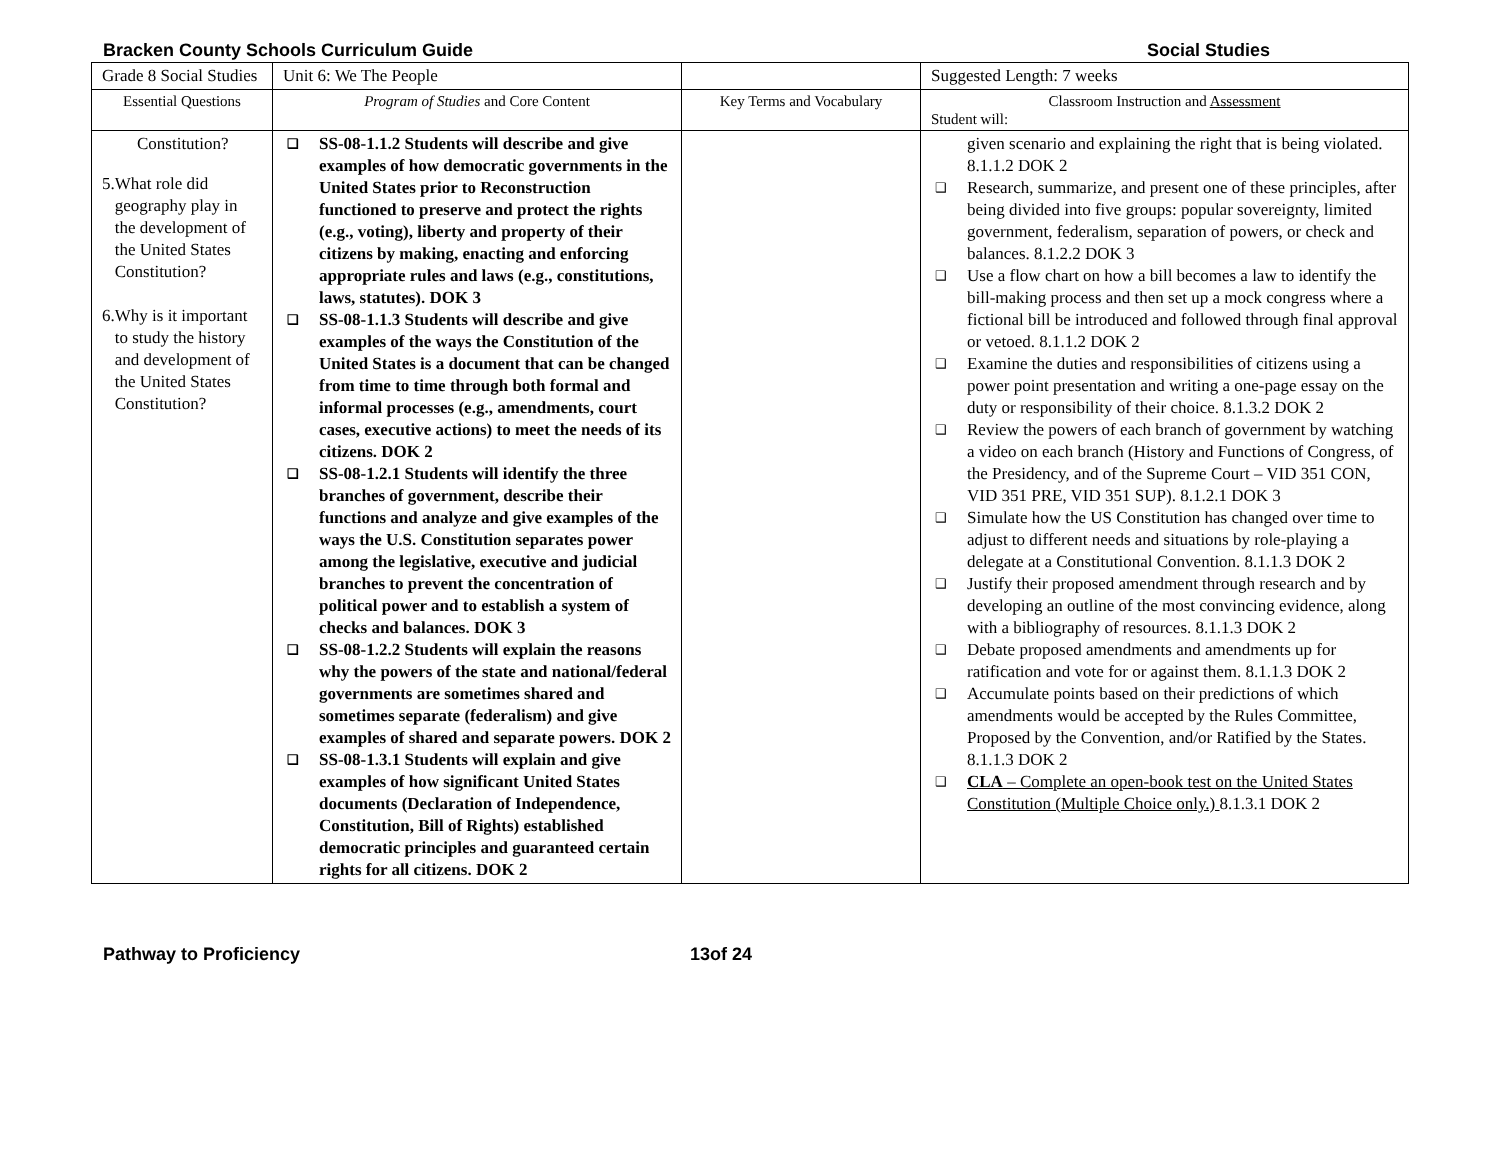Bracken County Schools Curriculum Guide Social Studies
| Grade 8 Social Studies | Unit 6: We The People | | Suggested Length: 7 weeks |
| Essential Questions | Program of Studies and Core Content | Key Terms and Vocabulary | Classroom Instruction and Assessment Student will: |
| Constitution? 5. What role did geography play in the development of the United States Constitution? 6. Why is it important to study the history and development of the United States Constitution? | ❑ SS-08-1.1.2 Students will describe and give examples of how democratic governments in the United States prior to Reconstruction functioned to preserve and protect the rights (e.g., voting), liberty and property of their citizens by making, enacting and enforcing appropriate rules and laws (e.g., constitutions, laws, statutes). DOK 3 ❑ SS-08-1.1.3 Students will describe and give examples of the ways the Constitution of the United States is a document that can be changed from time to time through both formal and informal processes (e.g., amendments, court cases, executive actions) to meet the needs of its citizens. DOK 2 ❑ SS-08-1.2.1 Students will identify the three branches of government, describe their functions and analyze and give examples of the ways the U.S. Constitution separates power among the legislative, executive and judicial branches to prevent the concentration of political power and to establish a system of checks and balances. DOK 3 ❑ SS-08-1.2.2 Students will explain the reasons why the powers of the state and national/federal governments are sometimes shared and sometimes separate (federalism) and give examples of shared and separate powers. DOK 2 ❑ SS-08-1.3.1 Students will explain and give examples of how significant United States documents (Declaration of Independence, Constitution, Bill of Rights) established democratic principles and guaranteed certain rights for all citizens. DOK 2 | | given scenario and explaining the right that is being violated. 8.1.1.2 DOK 2 ❑ Research, summarize, and present one of these principles, after being divided into five groups: popular sovereignty, limited government, federalism, separation of powers, or check and balances. 8.1.2.2 DOK 3 ❑ Use a flow chart on how a bill becomes a law to identify the bill-making process and then set up a mock congress where a fictional bill be introduced and followed through final approval or vetoed. 8.1.1.2 DOK 2 ❑ Examine the duties and responsibilities of citizens using a power point presentation and writing a one-page essay on the duty or responsibility of their choice. 8.1.3.2 DOK 2 ❑ Review the powers of each branch of government by watching a video on each branch (History and Functions of Congress, of the Presidency, and of the Supreme Court – VID 351 CON, VID 351 PRE, VID 351 SUP). 8.1.2.1 DOK 3 ❑ Simulate how the US Constitution has changed over time to adjust to different needs and situations by role-playing a delegate at a Constitutional Convention. 8.1.1.3 DOK 2 ❑ Justify their proposed amendment through research and by developing an outline of the most convincing evidence, along with a bibliography of resources. 8.1.1.3 DOK 2 ❑ Debate proposed amendments and amendments up for ratification and vote for or against them. 8.1.1.3 DOK 2 ❑ Accumulate points based on their predictions of which amendments would be accepted by the Rules Committee, Proposed by the Convention, and/or Ratified by the States. 8.1.1.3 DOK 2 ❑ CLA – Complete an open-book test on the United States Constitution (Multiple Choice only.) 8.1.3.1 DOK 2 |
Pathway to Proficiency 13of 24